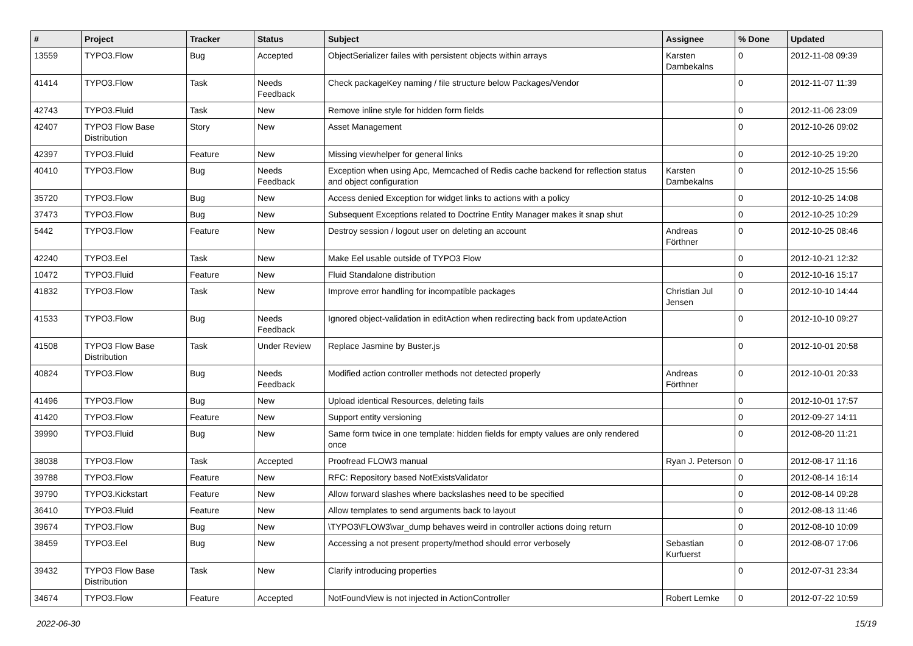| # | Project | Tracker | Status | Subject | Assignee | % Done | Updated |
| --- | --- | --- | --- | --- | --- | --- | --- |
| 13559 | TYPO3.Flow | Bug | Accepted | ObjectSerializer failes with persistent objects within arrays | Karsten Dambekalns | 0 | 2012-11-08 09:39 |
| 41414 | TYPO3.Flow | Task | Needs Feedback | Check packageKey naming / file structure below Packages/Vendor | | 0 | 2012-11-07 11:39 |
| 42743 | TYPO3.Fluid | Task | New | Remove inline style for hidden form fields | | 0 | 2012-11-06 23:09 |
| 42407 | TYPO3 Flow Base Distribution | Story | New | Asset Management | | 0 | 2012-10-26 09:02 |
| 42397 | TYPO3.Fluid | Feature | New | Missing viewhelper for general links | | 0 | 2012-10-25 19:20 |
| 40410 | TYPO3.Flow | Bug | Needs Feedback | Exception when using Apc, Memcached of Redis cache backend for reflection status and object configuration | Karsten Dambekalns | 0 | 2012-10-25 15:56 |
| 35720 | TYPO3.Flow | Bug | New | Access denied Exception for widget links to actions with a policy | | 0 | 2012-10-25 14:08 |
| 37473 | TYPO3.Flow | Bug | New | Subsequent Exceptions related to Doctrine Entity Manager makes it snap shut | | 0 | 2012-10-25 10:29 |
| 5442 | TYPO3.Flow | Feature | New | Destroy session / logout user on deleting an account | Andreas Förthner | 0 | 2012-10-25 08:46 |
| 42240 | TYPO3.Eel | Task | New | Make Eel usable outside of TYPO3 Flow | | 0 | 2012-10-21 12:32 |
| 10472 | TYPO3.Fluid | Feature | New | Fluid Standalone distribution | | 0 | 2012-10-16 15:17 |
| 41832 | TYPO3.Flow | Task | New | Improve error handling for incompatible packages | Christian Jul Jensen | 0 | 2012-10-10 14:44 |
| 41533 | TYPO3.Flow | Bug | Needs Feedback | Ignored object-validation in editAction when redirecting back from updateAction | | 0 | 2012-10-10 09:27 |
| 41508 | TYPO3 Flow Base Distribution | Task | Under Review | Replace Jasmine by Buster.js | | 0 | 2012-10-01 20:58 |
| 40824 | TYPO3.Flow | Bug | Needs Feedback | Modified action controller methods not detected properly | Andreas Förthner | 0 | 2012-10-01 20:33 |
| 41496 | TYPO3.Flow | Bug | New | Upload identical Resources, deleting fails | | 0 | 2012-10-01 17:57 |
| 41420 | TYPO3.Flow | Feature | New | Support entity versioning | | 0 | 2012-09-27 14:11 |
| 39990 | TYPO3.Fluid | Bug | New | Same form twice in one template: hidden fields for empty values are only rendered once | | 0 | 2012-08-20 11:21 |
| 38038 | TYPO3.Flow | Task | Accepted | Proofread FLOW3 manual | Ryan J. Peterson | 0 | 2012-08-17 11:16 |
| 39788 | TYPO3.Flow | Feature | New | RFC: Repository based NotExistsValidator | | 0 | 2012-08-14 16:14 |
| 39790 | TYPO3.Kickstart | Feature | New | Allow forward slashes where backslashes need to be specified | | 0 | 2012-08-14 09:28 |
| 36410 | TYPO3.Fluid | Feature | New | Allow templates to send arguments back to layout | | 0 | 2012-08-13 11:46 |
| 39674 | TYPO3.Flow | Bug | New | \TYPO3\FLOW3\var_dump behaves weird in controller actions doing return | | 0 | 2012-08-10 10:09 |
| 38459 | TYPO3.Eel | Bug | New | Accessing a not present property/method should error verbosely | Sebastian Kurfuerst | 0 | 2012-08-07 17:06 |
| 39432 | TYPO3 Flow Base Distribution | Task | New | Clarify introducing properties | | 0 | 2012-07-31 23:34 |
| 34674 | TYPO3.Flow | Feature | Accepted | NotFoundView is not injected in ActionController | Robert Lemke | 0 | 2012-07-22 10:59 |
2022-06-30 15/19